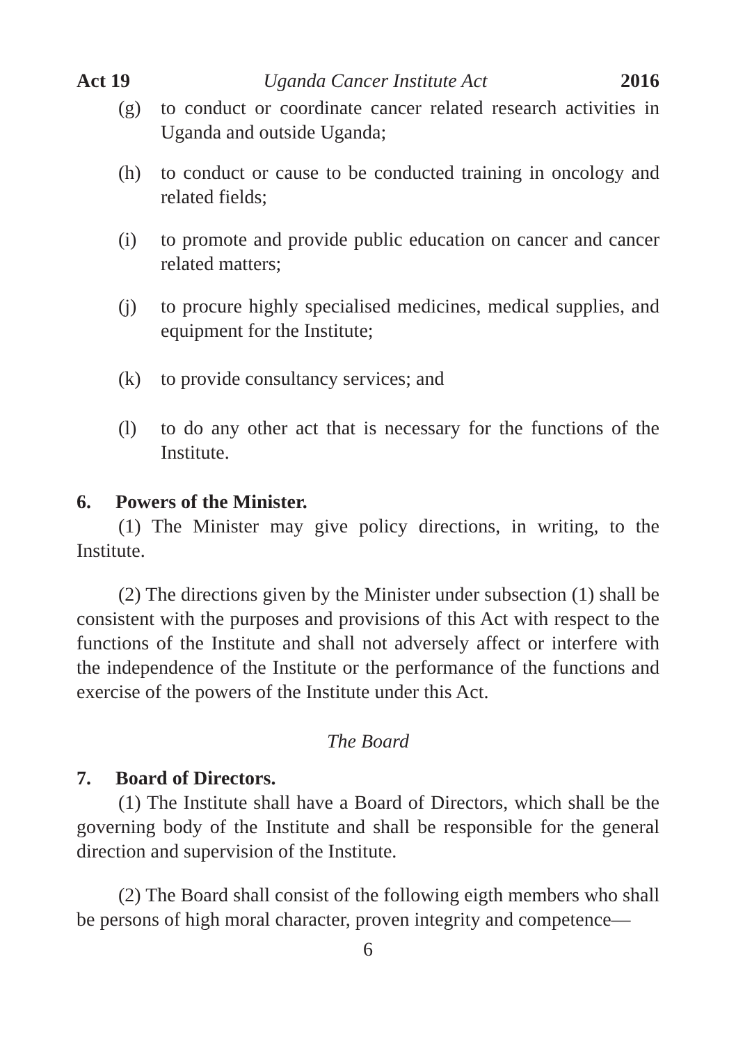Act 19 Uganda Cancer Institute Act 2016
(g) to conduct or coordinate cancer related research activities in Uganda and outside Uganda;
(h) to conduct or cause to be conducted training in oncology and related fields;
(i) to promote and provide public education on cancer and cancer related matters;
(j) to procure highly specialised medicines, medical supplies, and equipment for the Institute;
(k) to provide consultancy services; and
(l) to do any other act that is necessary for the functions of the Institute.
6. Powers of the Minister.
(1) The Minister may give policy directions, in writing, to the Institute.
(2) The directions given by the Minister under subsection (1) shall be consistent with the purposes and provisions of this Act with respect to the functions of the Institute and shall not adversely affect or interfere with the independence of the Institute or the performance of the functions and exercise of the powers of the Institute under this Act.
The Board
7. Board of Directors.
(1) The Institute shall have a Board of Directors, which shall be the governing body of the Institute and shall be responsible for the general direction and supervision of the Institute.
(2) The Board shall consist of the following eigth members who shall be persons of high moral character, proven integrity and competence—
6